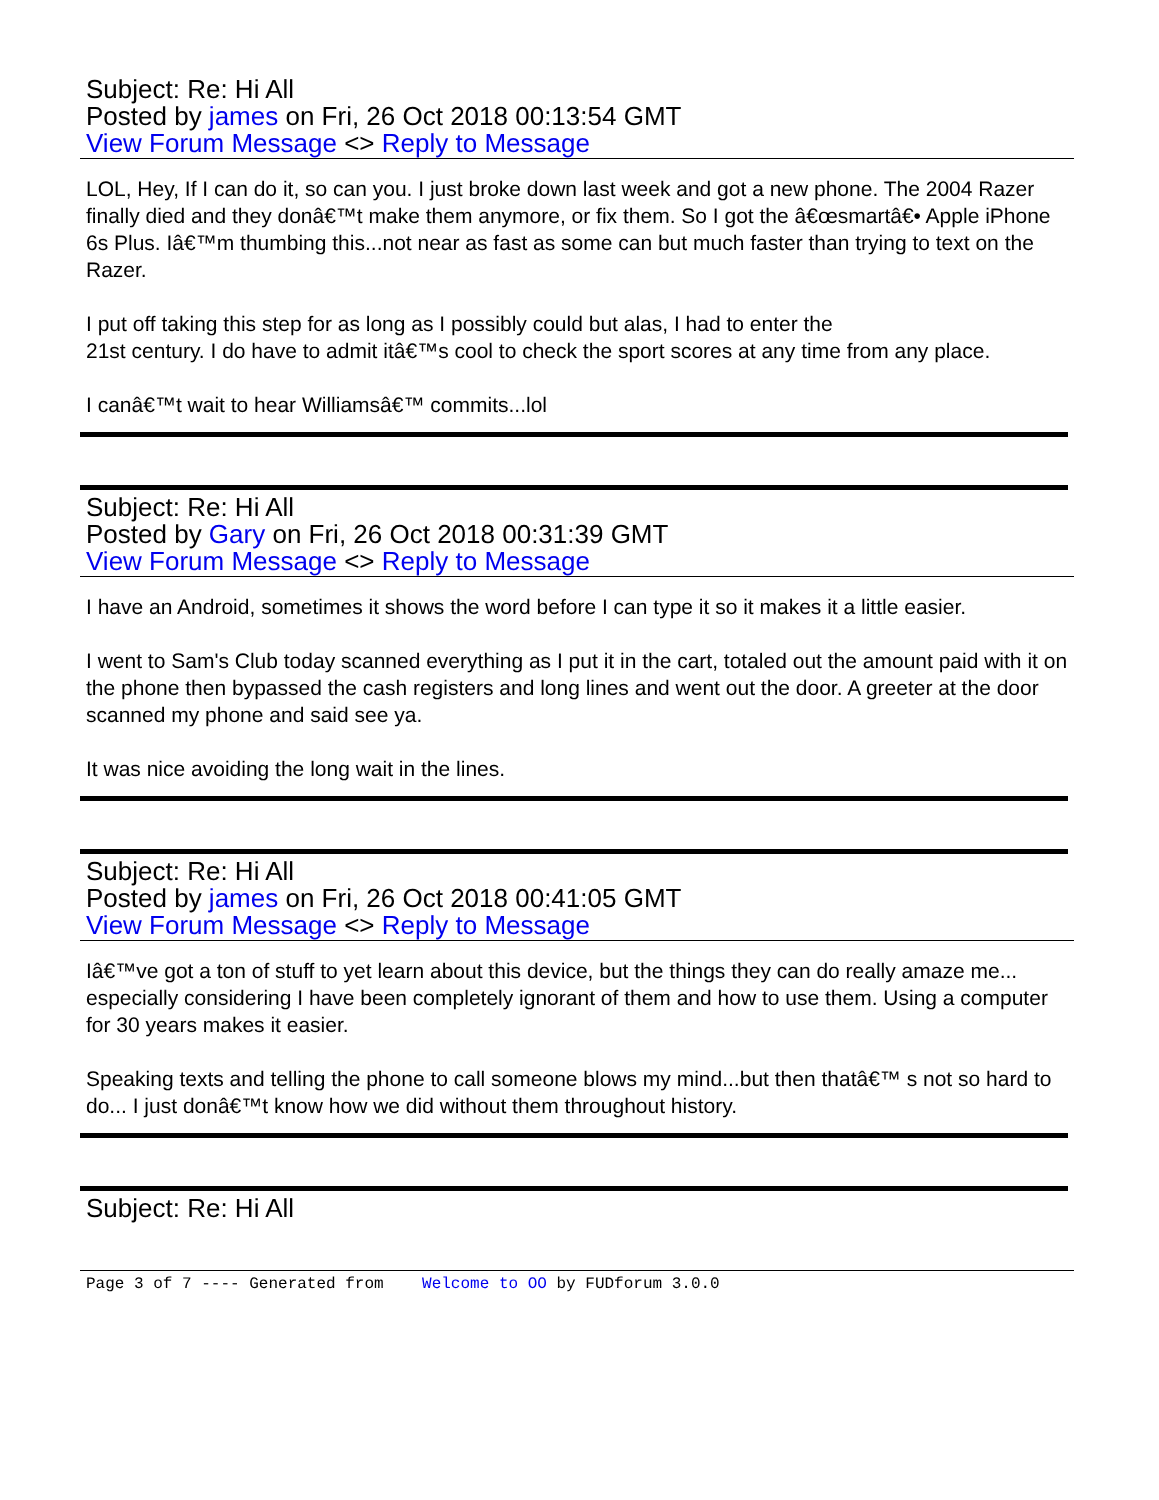Subject: Re: Hi All
Posted by james on Fri, 26 Oct 2018 00:13:54 GMT
View Forum Message <> Reply to Message
LOL, Hey, If I can do it, so can you. I just broke down last week and got a new phone. The 2004 Razer finally died and they donâ€™t make them anymore, or fix them. So I got the â€œsmartâ€• Apple iPhone 6s Plus. Iâ€™m thumbing this...not near as fast as some can but much faster than trying to text on the Razer.
I put off taking this step for as long as I possibly could but alas, I had to enter the
21st century. I do have to admit itâ€™s cool to check the sport scores at any time from any place.
I canâ€™t wait to hear Williamsâ€™ commits...lol
Subject: Re: Hi All
Posted by Gary on Fri, 26 Oct 2018 00:31:39 GMT
View Forum Message <> Reply to Message
I have an Android, sometimes it shows the word before I can type it so it makes it a little easier.
I went to Sam's Club today scanned everything as I put it in the cart, totaled out the amount paid with it on the phone then bypassed the cash registers and long lines and went out the door. A greeter at the door scanned my phone and said see ya.
It was nice avoiding the long wait in the lines.
Subject: Re: Hi All
Posted by james on Fri, 26 Oct 2018 00:41:05 GMT
View Forum Message <> Reply to Message
Iâ€™ve got a ton of stuff to yet learn about this device, but the things they can do really amaze me... especially considering I have been completely ignorant of them and how to use them. Using a computer for 30 years makes it easier.
Speaking texts and telling the phone to call someone blows my mind...but then thatâ€™ s not so hard to do... I just donâ€™t know how we did without them throughout history.
Subject: Re: Hi All
Page 3 of 7 ---- Generated from Welcome to OO by FUDforum 3.0.0